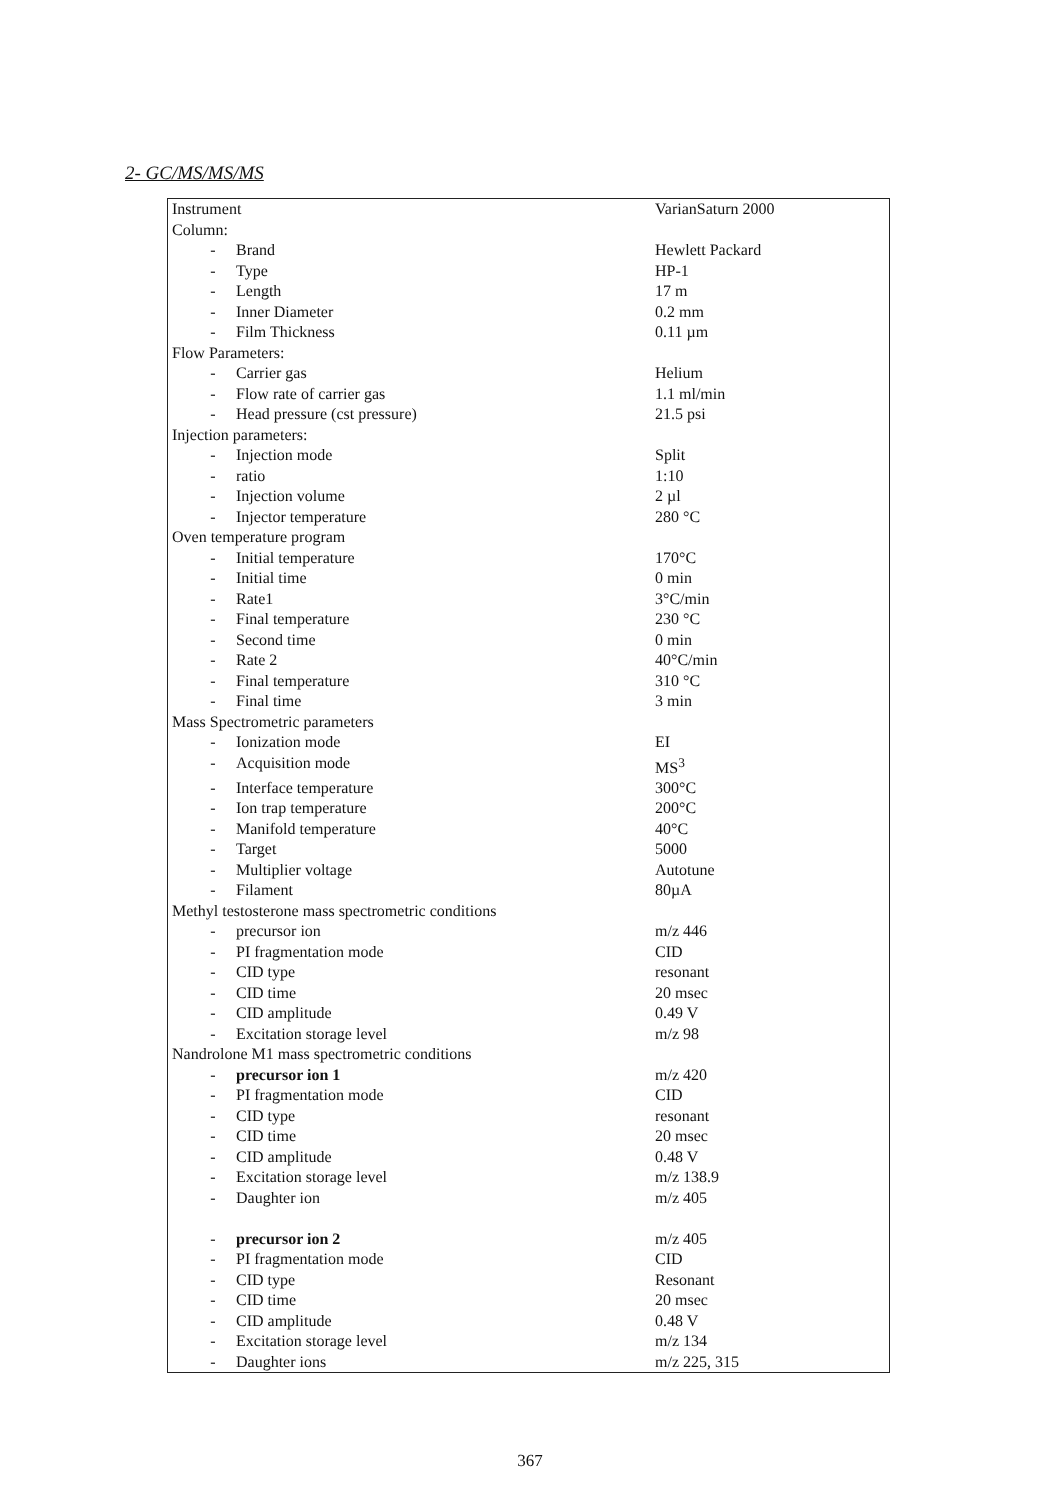2- GC/MS/MS/MS
| Instrument | | VarianSaturn 2000 |
| Column: | | |
| - | Brand | Hewlett Packard |
| - | Type | HP-1 |
| - | Length | 17 m |
| - | Inner Diameter | 0.2 mm |
| - | Film Thickness | 0.11 µm |
| Flow Parameters: | | |
| - | Carrier gas | Helium |
| - | Flow rate of carrier gas | 1.1 ml/min |
| - | Head pressure (cst pressure) | 21.5 psi |
| Injection parameters: | | |
| - | Injection mode | Split |
| - | ratio | 1:10 |
| - | Injection volume | 2 µl |
| - | Injector temperature | 280 °C |
| Oven temperature program | | |
| - | Initial temperature | 170°C |
| - | Initial time | 0 min |
| - | Rate1 | 3°C/min |
| - | Final temperature | 230 °C |
| - | Second time | 0 min |
| - | Rate 2 | 40°C/min |
| - | Final temperature | 310 °C |
| - | Final time | 3 min |
| Mass Spectrometric parameters | | |
| - | Ionization mode | EI |
| - | Acquisition mode | MS<sup>3</sup> |
| - | Interface temperature | 300°C |
| - | Ion trap temperature | 200°C |
| - | Manifold temperature | 40°C |
| - | Target | 5000 |
| - | Multiplier voltage | Autotune |
| - | Filament | 80µA |
| Methyl testosterone mass spectrometric conditions | | |
| - | precursor ion | m/z 446 |
| - | PI fragmentation mode | CID |
| - | CID type | resonant |
| - | CID time | 20 msec |
| - | CID amplitude | 0.49 V |
| - | Excitation storage level | m/z 98 |
| Nandrolone M1 mass spectrometric conditions | | |
| - | precursor ion 1 | m/z 420 |
| - | PI fragmentation mode | CID |
| - | CID type | resonant |
| - | CID time | 20 msec |
| - | CID amplitude | 0.48 V |
| - | Excitation storage level | m/z 138.9 |
| - | Daughter ion | m/z 405 |
| - | precursor ion 2 | m/z 405 |
| - | PI fragmentation mode | CID |
| - | CID type | Resonant |
| - | CID time | 20 msec |
| - | CID amplitude | 0.48 V |
| - | Excitation storage level | m/z 134 |
| - | Daughter ions | m/z 225, 315 |
367